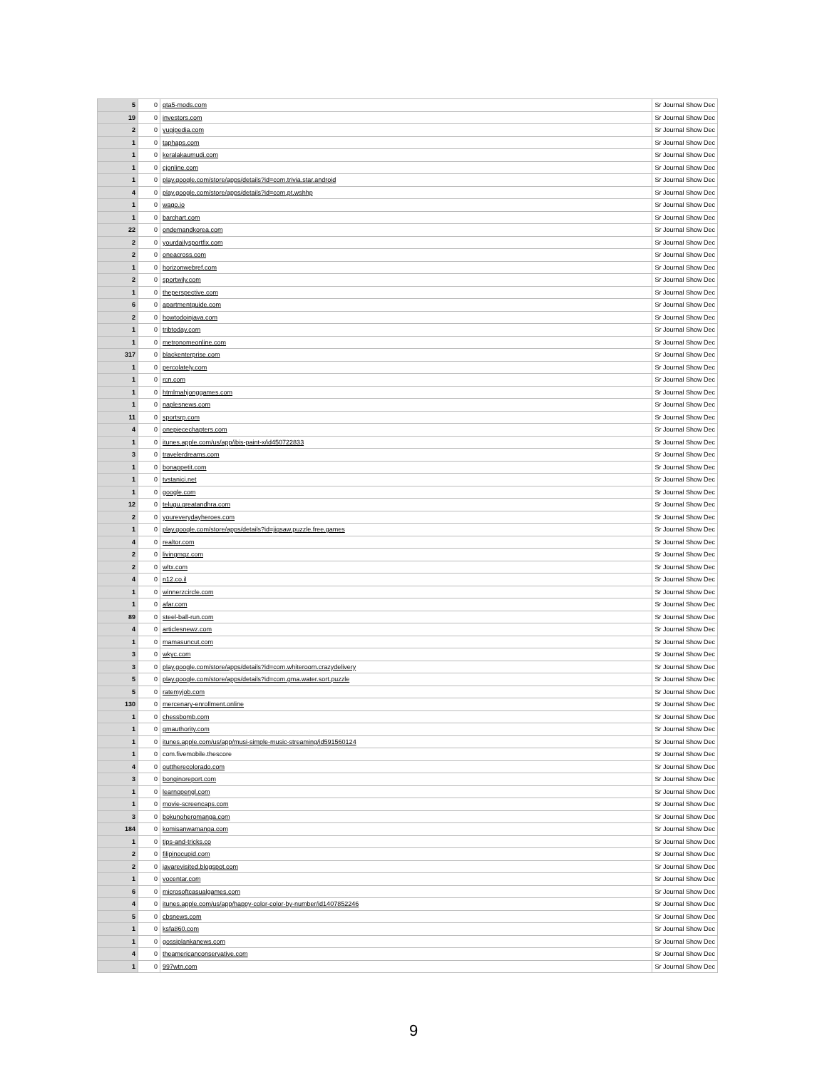| 5 | 0 | gta5-mods.com | Sr Journal Show Dec |
| 19 | 0 | investors.com | Sr Journal Show Dec |
| 2 | 0 | yugipedia.com | Sr Journal Show Dec |
| 1 | 0 | taphaps.com | Sr Journal Show Dec |
| 1 | 0 | keralakaumudi.com | Sr Journal Show Dec |
| 1 | 0 | cjonline.com | Sr Journal Show Dec |
| 1 | 0 | play.google.com/store/apps/details?id=com.trivia.star.android | Sr Journal Show Dec |
| 4 | 0 | play.google.com/store/apps/details?id=com.pt.wshhp | Sr Journal Show Dec |
| 1 | 0 | wago.io | Sr Journal Show Dec |
| 1 | 0 | barchart.com | Sr Journal Show Dec |
| 22 | 0 | ondemandkorea.com | Sr Journal Show Dec |
| 2 | 0 | yourdailysportfix.com | Sr Journal Show Dec |
| 2 | 0 | oneacross.com | Sr Journal Show Dec |
| 1 | 0 | horizonwebref.com | Sr Journal Show Dec |
| 2 | 0 | sportwily.com | Sr Journal Show Dec |
| 1 | 0 | theperspective.com | Sr Journal Show Dec |
| 6 | 0 | apartmentguide.com | Sr Journal Show Dec |
| 2 | 0 | howtodoinjava.com | Sr Journal Show Dec |
| 1 | 0 | tribtoday.com | Sr Journal Show Dec |
| 1 | 0 | metronomeonline.com | Sr Journal Show Dec |
| 317 | 0 | blackenterprise.com | Sr Journal Show Dec |
| 1 | 0 | percolately.com | Sr Journal Show Dec |
| 1 | 0 | rcn.com | Sr Journal Show Dec |
| 1 | 0 | htmlmahjonggames.com | Sr Journal Show Dec |
| 1 | 0 | naplesnews.com | Sr Journal Show Dec |
| 11 | 0 | sportsrp.com | Sr Journal Show Dec |
| 4 | 0 | onepiecechapters.com | Sr Journal Show Dec |
| 1 | 0 | itunes.apple.com/us/app/ibis-paint-x/id450722833 | Sr Journal Show Dec |
| 3 | 0 | travelerdreams.com | Sr Journal Show Dec |
| 1 | 0 | bonappetit.com | Sr Journal Show Dec |
| 1 | 0 | tvstanici.net | Sr Journal Show Dec |
| 1 | 0 | google.com | Sr Journal Show Dec |
| 12 | 0 | telugu.greatandhra.com | Sr Journal Show Dec |
| 2 | 0 | youreverydayheroes.com | Sr Journal Show Dec |
| 1 | 0 | play.google.com/store/apps/details?id=jigsaw.puzzle.free.games | Sr Journal Show Dec |
| 4 | 0 | realtor.com | Sr Journal Show Dec |
| 2 | 0 | livingmqz.com | Sr Journal Show Dec |
| 2 | 0 | wltx.com | Sr Journal Show Dec |
| 4 | 0 | n12.co.il | Sr Journal Show Dec |
| 1 | 0 | winnerzcircle.com | Sr Journal Show Dec |
| 1 | 0 | afar.com | Sr Journal Show Dec |
| 89 | 0 | steel-ball-run.com | Sr Journal Show Dec |
| 4 | 0 | articlesnewz.com | Sr Journal Show Dec |
| 1 | 0 | mamasuncut.com | Sr Journal Show Dec |
| 3 | 0 | wkyc.com | Sr Journal Show Dec |
| 3 | 0 | play.google.com/store/apps/details?id=com.whiteroom.crazydelivery | Sr Journal Show Dec |
| 5 | 0 | play.google.com/store/apps/details?id=com.gma.water.sort.puzzle | Sr Journal Show Dec |
| 5 | 0 | ratemyjob.com | Sr Journal Show Dec |
| 130 | 0 | mercenary-enrollment.online | Sr Journal Show Dec |
| 1 | 0 | chessbomb.com | Sr Journal Show Dec |
| 1 | 0 | gmauthority.com | Sr Journal Show Dec |
| 1 | 0 | itunes.apple.com/us/app/musi-simple-music-streaming/id591560124 | Sr Journal Show Dec |
| 1 | 0 | com.fivemobile.thescore | Sr Journal Show Dec |
| 4 | 0 | outtherecolorado.com | Sr Journal Show Dec |
| 3 | 0 | bonginoreport.com | Sr Journal Show Dec |
| 1 | 0 | learnopengl.com | Sr Journal Show Dec |
| 1 | 0 | movie-screencaps.com | Sr Journal Show Dec |
| 3 | 0 | bokunoheromanga.com | Sr Journal Show Dec |
| 184 | 0 | komisanwamanga.com | Sr Journal Show Dec |
| 1 | 0 | tips-and-tricks.co | Sr Journal Show Dec |
| 2 | 0 | filipinocupid.com | Sr Journal Show Dec |
| 2 | 0 | javarevisited.blogspot.com | Sr Journal Show Dec |
| 1 | 0 | vocentar.com | Sr Journal Show Dec |
| 6 | 0 | microsoftcasualgames.com | Sr Journal Show Dec |
| 4 | 0 | itunes.apple.com/us/app/happy-color-color-by-number/id1407852246 | Sr Journal Show Dec |
| 5 | 0 | cbsnews.com | Sr Journal Show Dec |
| 1 | 0 | ksfa860.com | Sr Journal Show Dec |
| 1 | 0 | gossiplankanews.com | Sr Journal Show Dec |
| 4 | 0 | theamericanconservative.com | Sr Journal Show Dec |
| 1 | 0 | 997wtn.com | Sr Journal Show Dec |
9